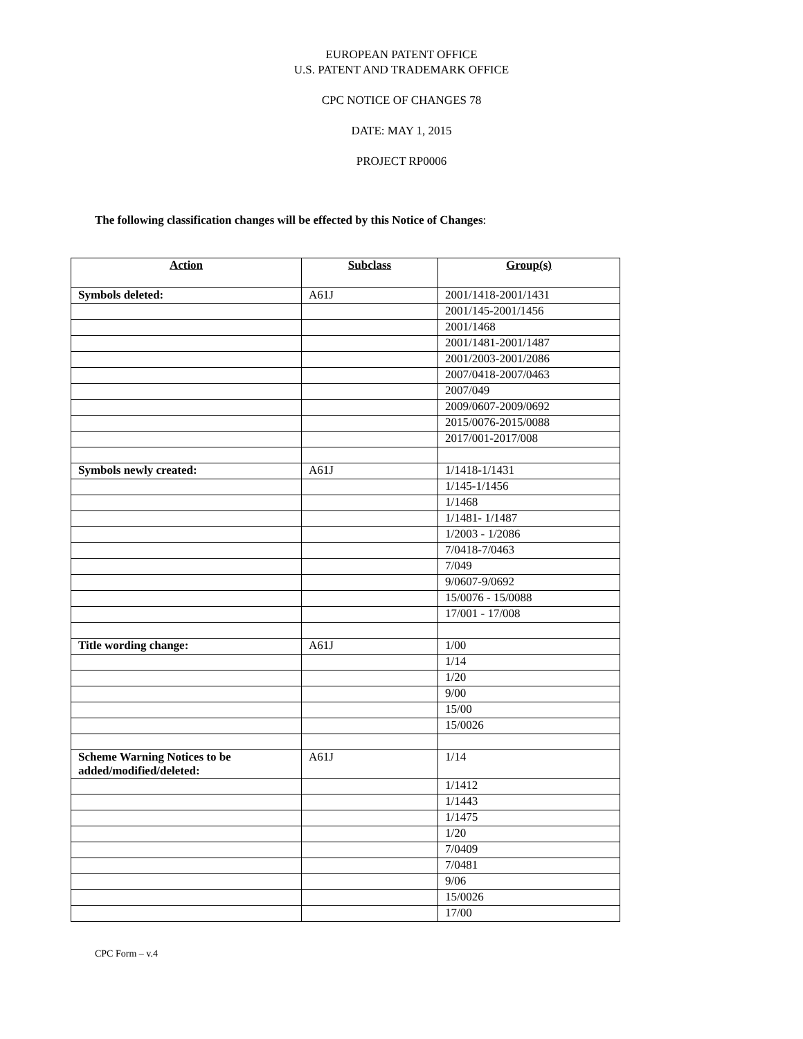EUROPEAN PATENT OFFICE
U.S. PATENT AND TRADEMARK OFFICE
CPC NOTICE OF CHANGES 78
DATE: MAY 1, 2015
PROJECT RP0006
The following classification changes will be effected by this Notice of Changes:
| Action | Subclass | Group(s) |
| --- | --- | --- |
| Symbols deleted: | A61J | 2001/1418-2001/1431 |
| | | 2001/145-2001/1456 |
| | | 2001/1468 |
| | | 2001/1481-2001/1487 |
| | | 2001/2003-2001/2086 |
| | | 2007/0418-2007/0463 |
| | | 2007/049 |
| | | 2009/0607-2009/0692 |
| | | 2015/0076-2015/0088 |
| | | 2017/001-2017/008 |
| Symbols newly created: | A61J | 1/1418-1/1431 |
| | | 1/145-1/1456 |
| | | 1/1468 |
| | | 1/1481- 1/1487 |
| | | 1/2003 - 1/2086 |
| | | 7/0418-7/0463 |
| | | 7/049 |
| | | 9/0607-9/0692 |
| | | 15/0076 - 15/0088 |
| | | 17/001 - 17/008 |
| Title wording change: | A61J | 1/00 |
| | | 1/14 |
| | | 1/20 |
| | | 9/00 |
| | | 15/00 |
| | | 15/0026 |
| Scheme Warning Notices to be added/modified/deleted: | A61J | 1/14 |
| | | 1/1412 |
| | | 1/1443 |
| | | 1/1475 |
| | | 1/20 |
| | | 7/0409 |
| | | 7/0481 |
| | | 9/06 |
| | | 15/0026 |
| | | 17/00 |
CPC Form – v.4